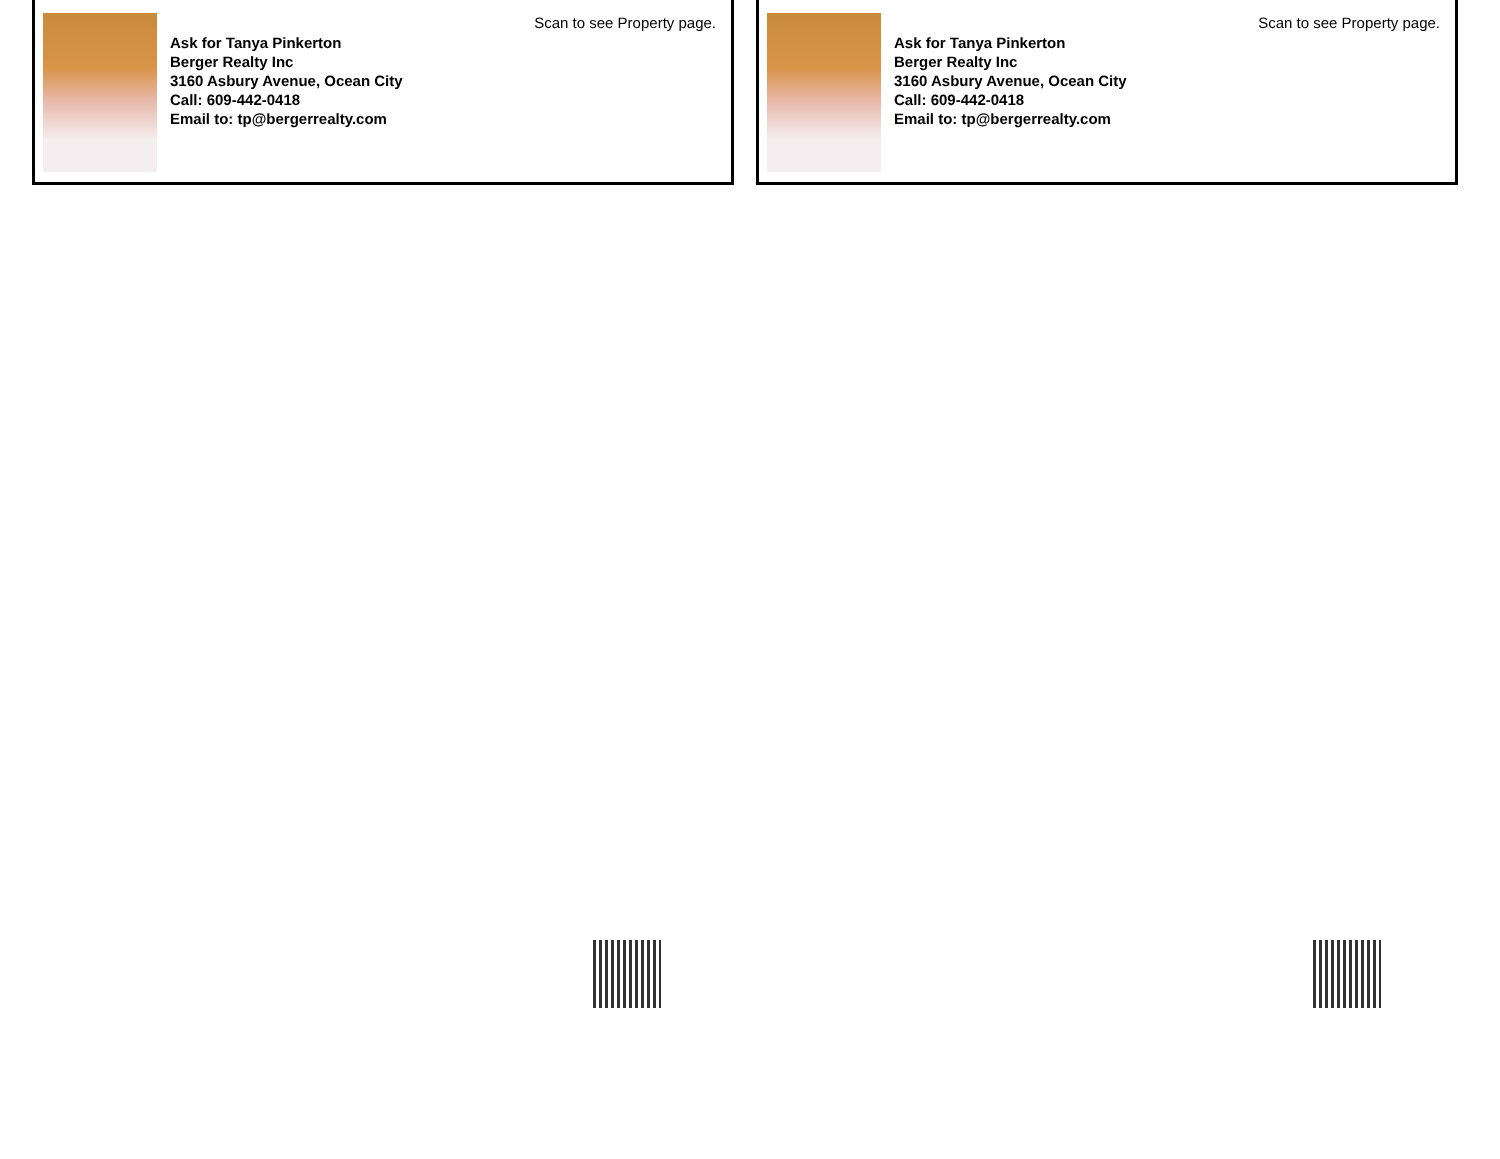Scan to see Property page.
Ask for Tanya Pinkerton
Berger Realty Inc
3160 Asbury Avenue, Ocean City
Call: 609-442-0418
Email to: tp@bergerrealty.com
Scan to see Property page.
Ask for Tanya Pinkerton
Berger Realty Inc
3160 Asbury Avenue, Ocean City
Call: 609-442-0418
Email to: tp@bergerrealty.com